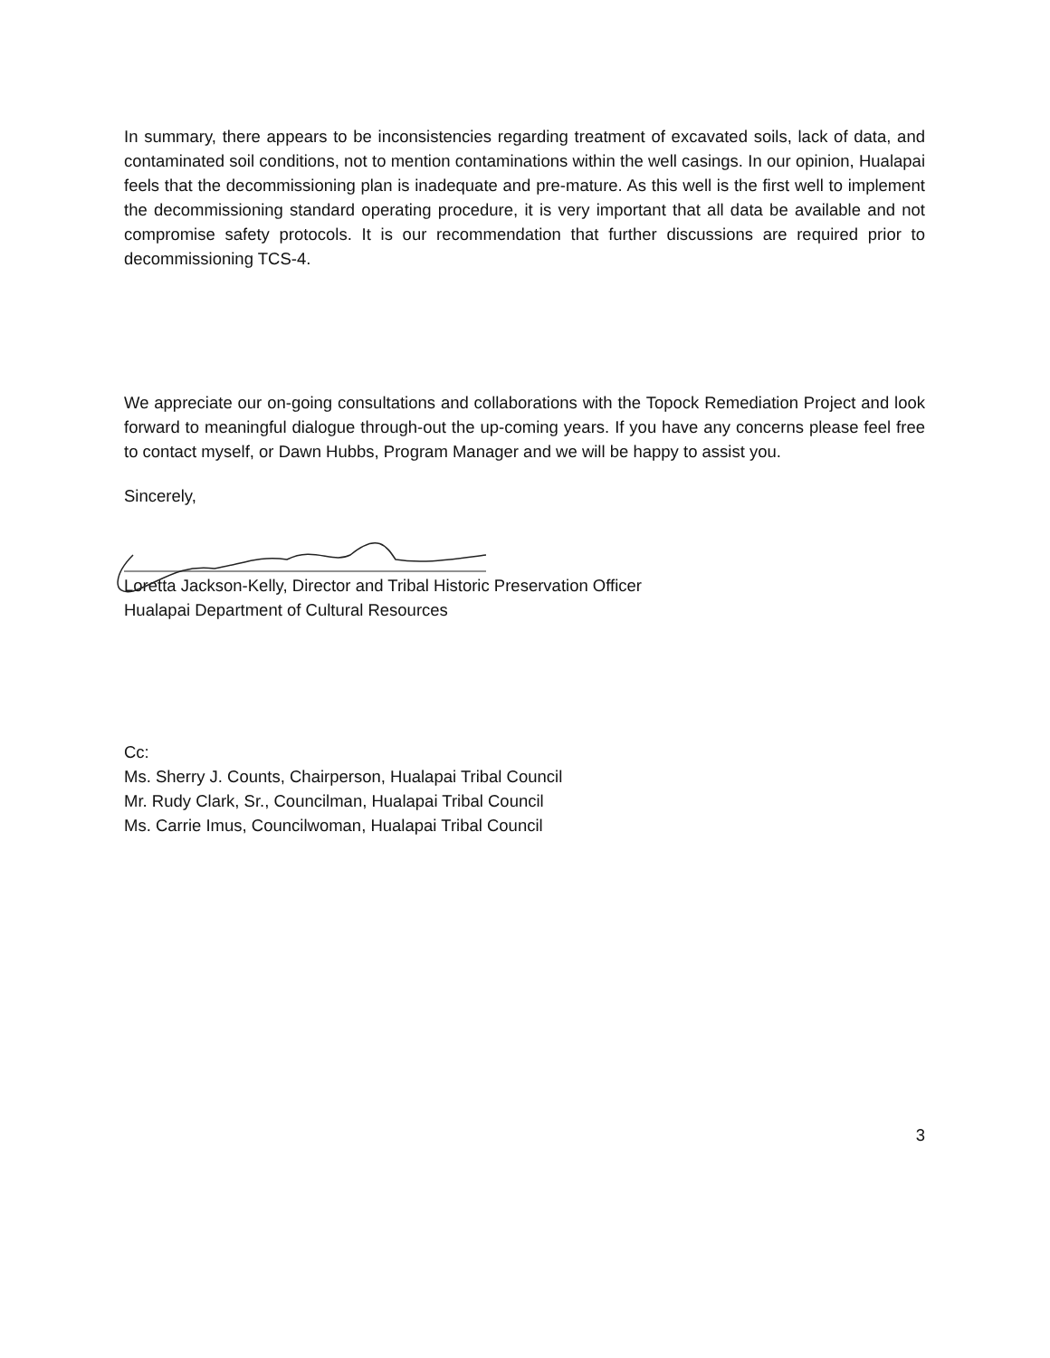In summary, there appears to be inconsistencies regarding treatment of excavated soils, lack of data, and contaminated soil conditions, not to mention contaminations within the well casings. In our opinion, Hualapai feels that the decommissioning plan is inadequate and pre-mature. As this well is the first well to implement the decommissioning standard operating procedure, it is very important that all data be available and not compromise safety protocols. It is our recommendation that further discussions are required prior to decommissioning TCS-4.
We appreciate our on-going consultations and collaborations with the Topock Remediation Project and look forward to meaningful dialogue through-out the up-coming years. If you have any concerns please feel free to contact myself, or Dawn Hubbs, Program Manager and we will be happy to assist you.
Sincerely,
Loretta Jackson-Kelly, Director and Tribal Historic Preservation Officer
Hualapai Department of Cultural Resources
Cc:
Ms. Sherry J. Counts, Chairperson, Hualapai Tribal Council
Mr. Rudy Clark, Sr., Councilman, Hualapai Tribal Council
Ms. Carrie Imus, Councilwoman, Hualapai Tribal Council
3